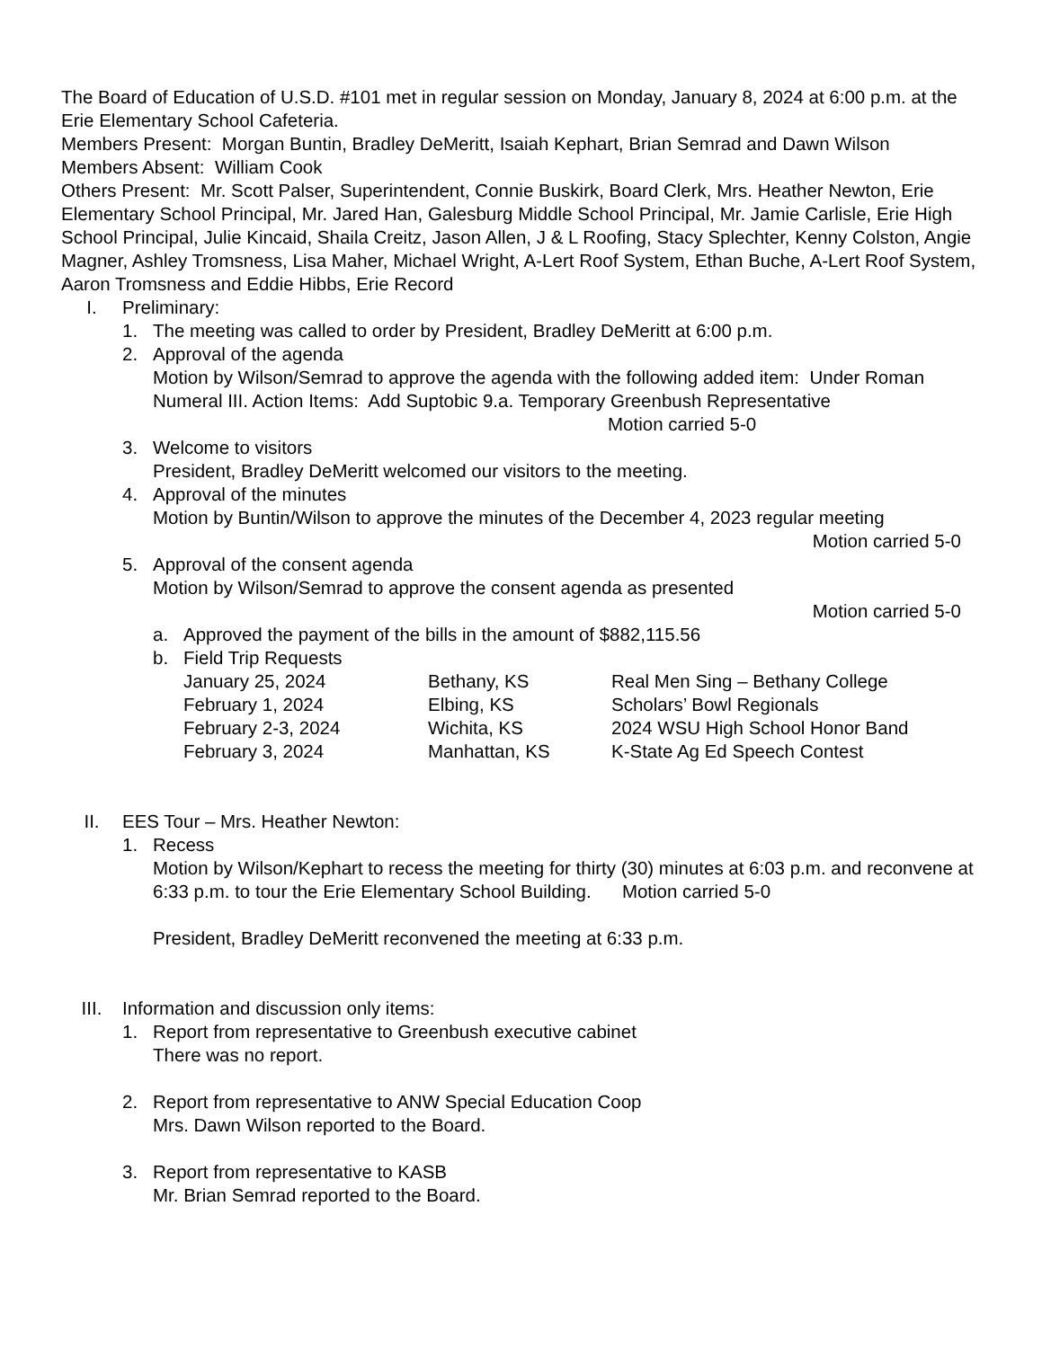The Board of Education of U.S.D. #101 met in regular session on Monday, January 8, 2024 at 6:00 p.m. at the Erie Elementary School Cafeteria.
Members Present: Morgan Buntin, Bradley DeMeritt, Isaiah Kephart, Brian Semrad and Dawn Wilson
Members Absent: William Cook
Others Present: Mr. Scott Palser, Superintendent, Connie Buskirk, Board Clerk, Mrs. Heather Newton, Erie Elementary School Principal, Mr. Jared Han, Galesburg Middle School Principal, Mr. Jamie Carlisle, Erie High School Principal, Julie Kincaid, Shaila Creitz, Jason Allen, J & L Roofing, Stacy Splechter, Kenny Colston, Angie Magner, Ashley Tromsness, Lisa Maher, Michael Wright, A-Lert Roof System, Ethan Buche, A-Lert Roof System, Aaron Tromsness and Eddie Hibbs, Erie Record
I. Preliminary:
1. The meeting was called to order by President, Bradley DeMeritt at 6:00 p.m.
2. Approval of the agenda
Motion by Wilson/Semrad to approve the agenda with the following added item: Under Roman Numeral III. Action Items: Add Suptobic 9.a. Temporary Greenbush Representative
Motion carried 5-0
3. Welcome to visitors
President, Bradley DeMeritt welcomed our visitors to the meeting.
4. Approval of the minutes
Motion by Buntin/Wilson to approve the minutes of the December 4, 2023 regular meeting
Motion carried 5-0
5. Approval of the consent agenda
Motion by Wilson/Semrad to approve the consent agenda as presented
Motion carried 5-0
a. Approved the payment of the bills in the amount of $882,115.56
b. Field Trip Requests
| January 25, 2024 | Bethany, KS | Real Men Sing – Bethany College |
| February 1, 2024 | Elbing, KS | Scholars’ Bowl Regionals |
| February 2-3, 2024 | Wichita, KS | 2024 WSU High School Honor Band |
| February 3, 2024 | Manhattan, KS | K-State Ag Ed Speech Contest |
II. EES Tour – Mrs. Heather Newton:
1. Recess
Motion by Wilson/Kephart to recess the meeting for thirty (30) minutes at 6:03 p.m. and reconvene at 6:33 p.m. to tour the Erie Elementary School Building. Motion carried 5-0
President, Bradley DeMeritt reconvened the meeting at 6:33 p.m.
III. Information and discussion only items:
1. Report from representative to Greenbush executive cabinet
There was no report.
2. Report from representative to ANW Special Education Coop
Mrs. Dawn Wilson reported to the Board.
3. Report from representative to KASB
Mr. Brian Semrad reported to the Board.